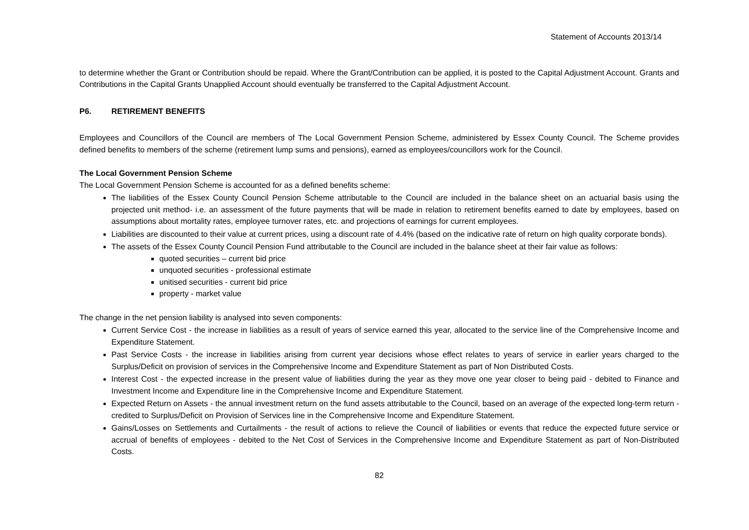Statement of Accounts 2013/14
to determine whether the Grant or Contribution should be repaid. Where the Grant/Contribution can be applied, it is posted to the Capital Adjustment Account. Grants and Contributions in the Capital Grants Unapplied Account should eventually be transferred to the Capital Adjustment Account.
P6. RETIREMENT BENEFITS
Employees and Councillors of the Council are members of The Local Government Pension Scheme, administered by Essex County Council. The Scheme provides defined benefits to members of the scheme (retirement lump sums and pensions), earned as employees/councillors work for the Council.
The Local Government Pension Scheme
The Local Government Pension Scheme is accounted for as a defined benefits scheme:
The liabilities of the Essex County Council Pension Scheme attributable to the Council are included in the balance sheet on an actuarial basis using the projected unit method- i.e. an assessment of the future payments that will be made in relation to retirement benefits earned to date by employees, based on assumptions about mortality rates, employee turnover rates, etc. and projections of earnings for current employees.
Liabilities are discounted to their value at current prices, using a discount rate of 4.4% (based on the indicative rate of return on high quality corporate bonds).
The assets of the Essex County Council Pension Fund attributable to the Council are included in the balance sheet at their fair value as follows:
quoted securities – current bid price
unquoted securities - professional estimate
unitised securities - current bid price
property - market value
The change in the net pension liability is analysed into seven components:
Current Service Cost - the increase in liabilities as a result of years of service earned this year, allocated to the service line of the Comprehensive Income and Expenditure Statement.
Past Service Costs - the increase in liabilities arising from current year decisions whose effect relates to years of service in earlier years charged to the Surplus/Deficit on provision of services in the Comprehensive Income and Expenditure Statement as part of Non Distributed Costs.
Interest Cost - the expected increase in the present value of liabilities during the year as they move one year closer to being paid - debited to Finance and Investment Income and Expenditure line in the Comprehensive Income and Expenditure Statement.
Expected Return on Assets - the annual investment return on the fund assets attributable to the Council, based on an average of the expected long-term return - credited to Surplus/Deficit on Provision of Services line in the Comprehensive Income and Expenditure Statement.
Gains/Losses on Settlements and Curtailments - the result of actions to relieve the Council of liabilities or events that reduce the expected future service or accrual of benefits of employees - debited to the Net Cost of Services in the Comprehensive Income and Expenditure Statement as part of Non-Distributed Costs.
82